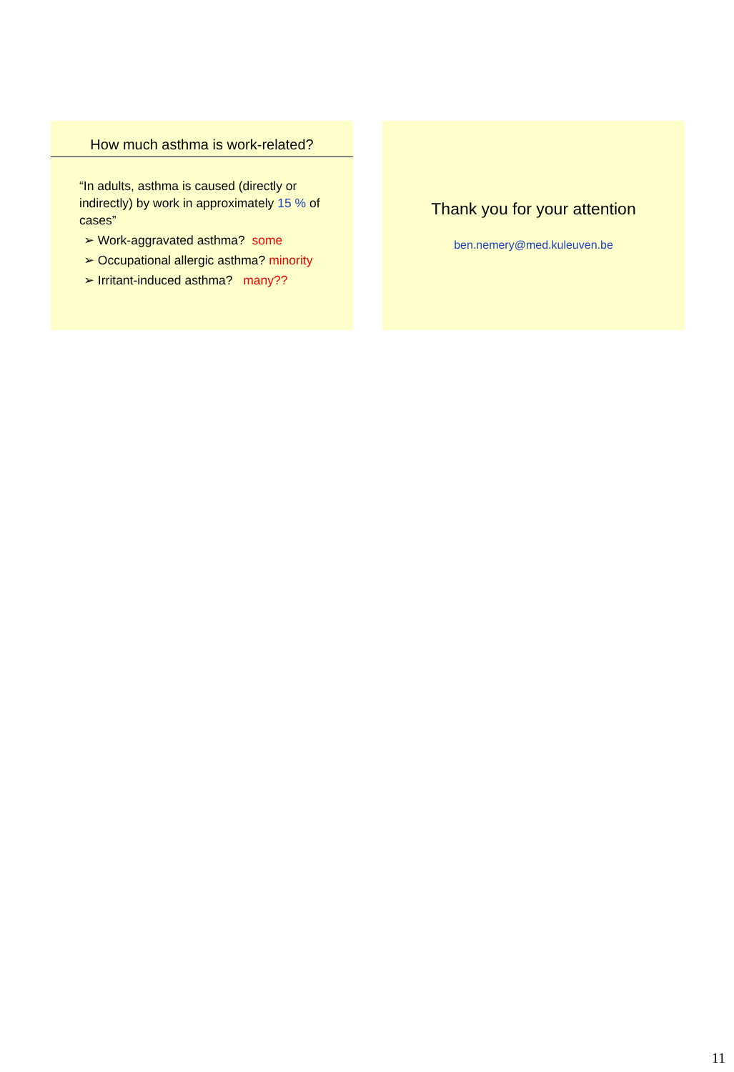How much asthma is work-related?
“In adults, asthma is caused (directly or indirectly) by work in approximately 15 % of cases”
➢ Work-aggravated asthma? some
➢ Occupational allergic asthma? minority
➢ Irritant-induced asthma? many??
Thank you for your attention
ben.nemery@med.kuleuven.be
11